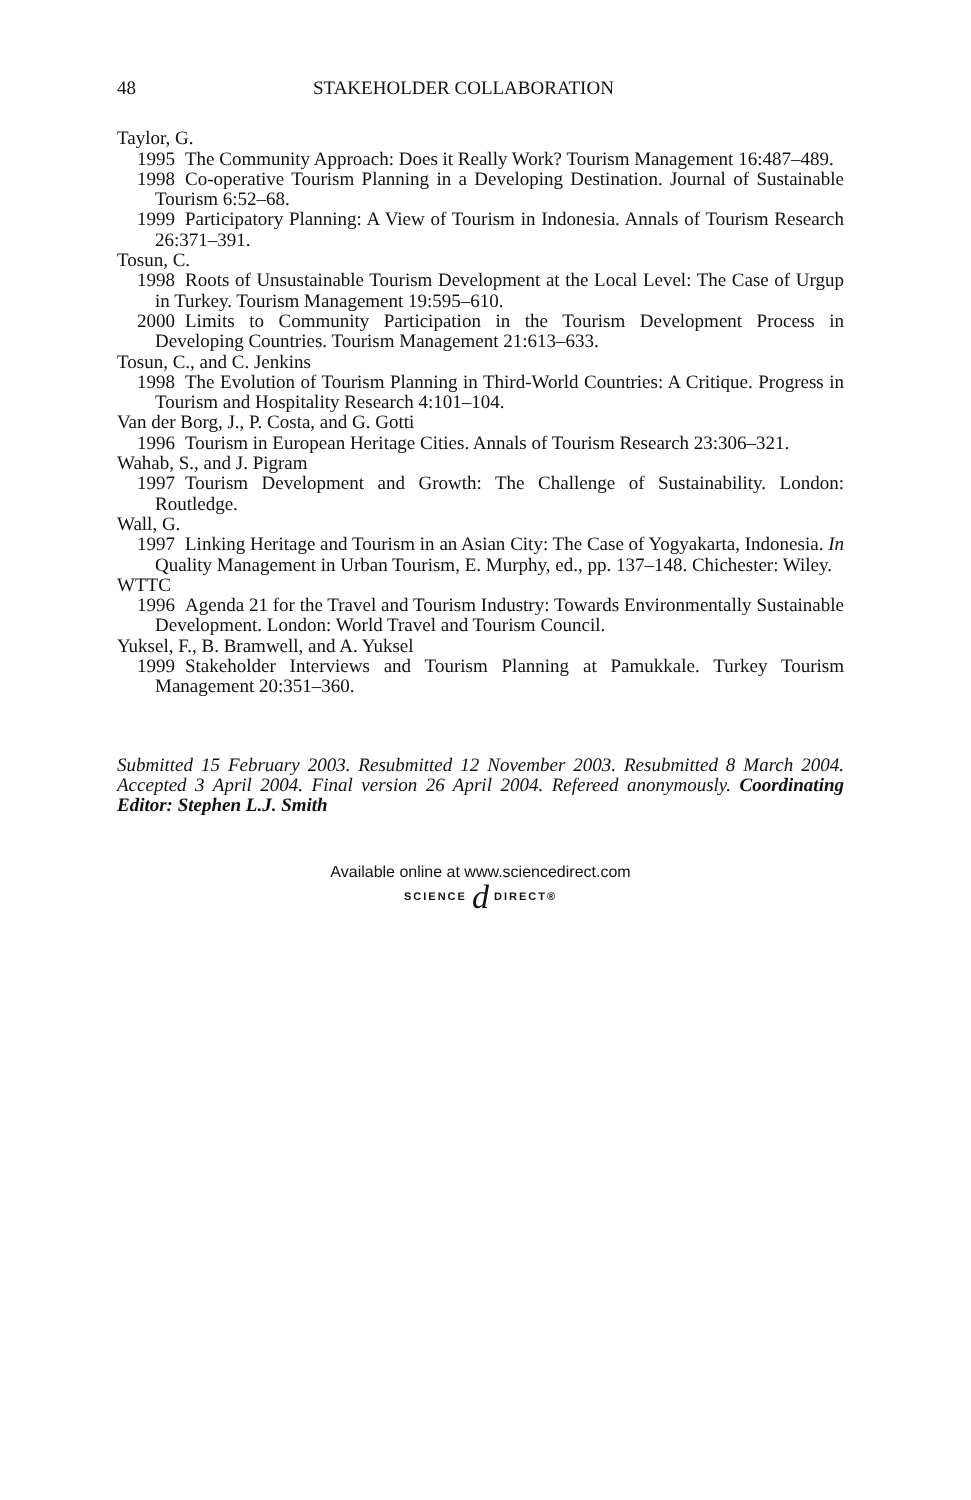48 STAKEHOLDER COLLABORATION
Taylor, G.
1995 The Community Approach: Does it Really Work? Tourism Management 16:487–489.
1998 Co-operative Tourism Planning in a Developing Destination. Journal of Sustainable Tourism 6:52–68.
1999 Participatory Planning: A View of Tourism in Indonesia. Annals of Tourism Research 26:371–391.
Tosun, C.
1998 Roots of Unsustainable Tourism Development at the Local Level: The Case of Urgup in Turkey. Tourism Management 19:595–610.
2000 Limits to Community Participation in the Tourism Development Process in Developing Countries. Tourism Management 21:613–633.
Tosun, C., and C. Jenkins
1998 The Evolution of Tourism Planning in Third-World Countries: A Critique. Progress in Tourism and Hospitality Research 4:101–104.
Van der Borg, J., P. Costa, and G. Gotti
1996 Tourism in European Heritage Cities. Annals of Tourism Research 23:306–321.
Wahab, S., and J. Pigram
1997 Tourism Development and Growth: The Challenge of Sustainability. London: Routledge.
Wall, G.
1997 Linking Heritage and Tourism in an Asian City: The Case of Yogyakarta, Indonesia. In Quality Management in Urban Tourism, E. Murphy, ed., pp. 137–148. Chichester: Wiley.
WTTC
1996 Agenda 21 for the Travel and Tourism Industry: Towards Environmentally Sustainable Development. London: World Travel and Tourism Council.
Yuksel, F., B. Bramwell, and A. Yuksel
1999 Stakeholder Interviews and Tourism Planning at Pamukkale. Turkey Tourism Management 20:351–360.
Submitted 15 February 2003. Resubmitted 12 November 2003. Resubmitted 8 March 2004. Accepted 3 April 2004. Final version 26 April 2004. Refereed anonymously. Coordinating Editor: Stephen L.J. Smith
Available online at www.sciencedirect.com
SCIENCE d DIRECT®